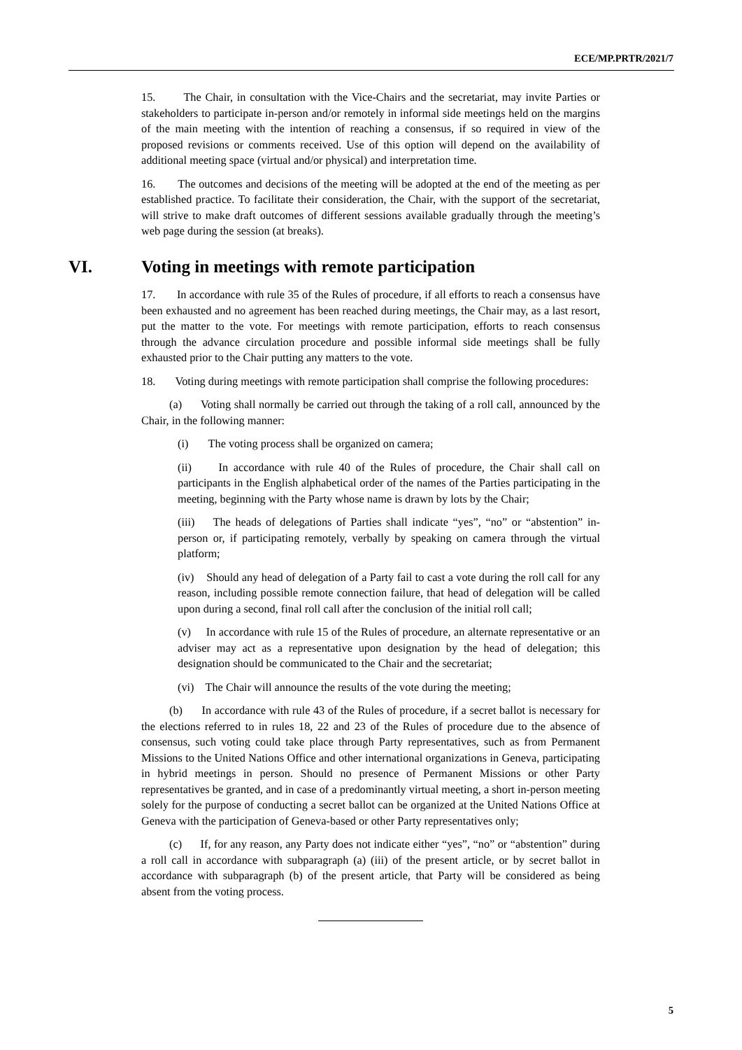ECE/MP.PRTR/2021/7
15. The Chair, in consultation with the Vice-Chairs and the secretariat, may invite Parties or stakeholders to participate in-person and/or remotely in informal side meetings held on the margins of the main meeting with the intention of reaching a consensus, if so required in view of the proposed revisions or comments received. Use of this option will depend on the availability of additional meeting space (virtual and/or physical) and interpretation time.
16. The outcomes and decisions of the meeting will be adopted at the end of the meeting as per established practice. To facilitate their consideration, the Chair, with the support of the secretariat, will strive to make draft outcomes of different sessions available gradually through the meeting’s web page during the session (at breaks).
VI. Voting in meetings with remote participation
17. In accordance with rule 35 of the Rules of procedure, if all efforts to reach a consensus have been exhausted and no agreement has been reached during meetings, the Chair may, as a last resort, put the matter to the vote. For meetings with remote participation, efforts to reach consensus through the advance circulation procedure and possible informal side meetings shall be fully exhausted prior to the Chair putting any matters to the vote.
18. Voting during meetings with remote participation shall comprise the following procedures:
(a) Voting shall normally be carried out through the taking of a roll call, announced by the Chair, in the following manner:
(i) The voting process shall be organized on camera;
(ii) In accordance with rule 40 of the Rules of procedure, the Chair shall call on participants in the English alphabetical order of the names of the Parties participating in the meeting, beginning with the Party whose name is drawn by lots by the Chair;
(iii) The heads of delegations of Parties shall indicate “yes”, “no” or “abstention” in-person or, if participating remotely, verbally by speaking on camera through the virtual platform;
(iv) Should any head of delegation of a Party fail to cast a vote during the roll call for any reason, including possible remote connection failure, that head of delegation will be called upon during a second, final roll call after the conclusion of the initial roll call;
(v) In accordance with rule 15 of the Rules of procedure, an alternate representative or an adviser may act as a representative upon designation by the head of delegation; this designation should be communicated to the Chair and the secretariat;
(vi) The Chair will announce the results of the vote during the meeting;
(b) In accordance with rule 43 of the Rules of procedure, if a secret ballot is necessary for the elections referred to in rules 18, 22 and 23 of the Rules of procedure due to the absence of consensus, such voting could take place through Party representatives, such as from Permanent Missions to the United Nations Office and other international organizations in Geneva, participating in hybrid meetings in person. Should no presence of Permanent Missions or other Party representatives be granted, and in case of a predominantly virtual meeting, a short in-person meeting solely for the purpose of conducting a secret ballot can be organized at the United Nations Office at Geneva with the participation of Geneva-based or other Party representatives only;
(c) If, for any reason, any Party does not indicate either “yes”, “no” or “abstention” during a roll call in accordance with subparagraph (a) (iii) of the present article, or by secret ballot in accordance with subparagraph (b) of the present article, that Party will be considered as being absent from the voting process.
5